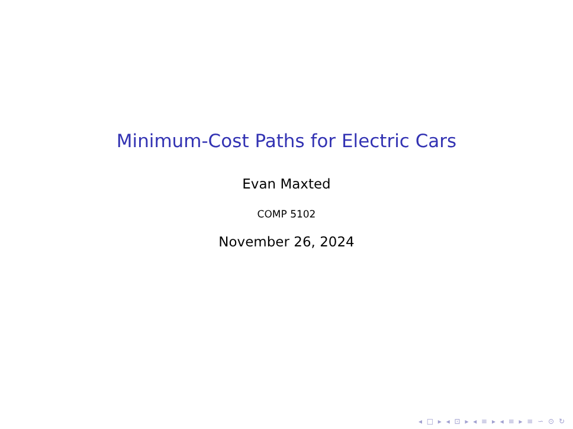Minimum-Cost Paths for Electric Cars
Evan Maxted
COMP 5102
November 26, 2024
◂ □ ▸ ◂ ⊡ ▸ ◂ ≡ ▸ ◂ ≡ ▸ ≡ ∽ ⊙ ↻